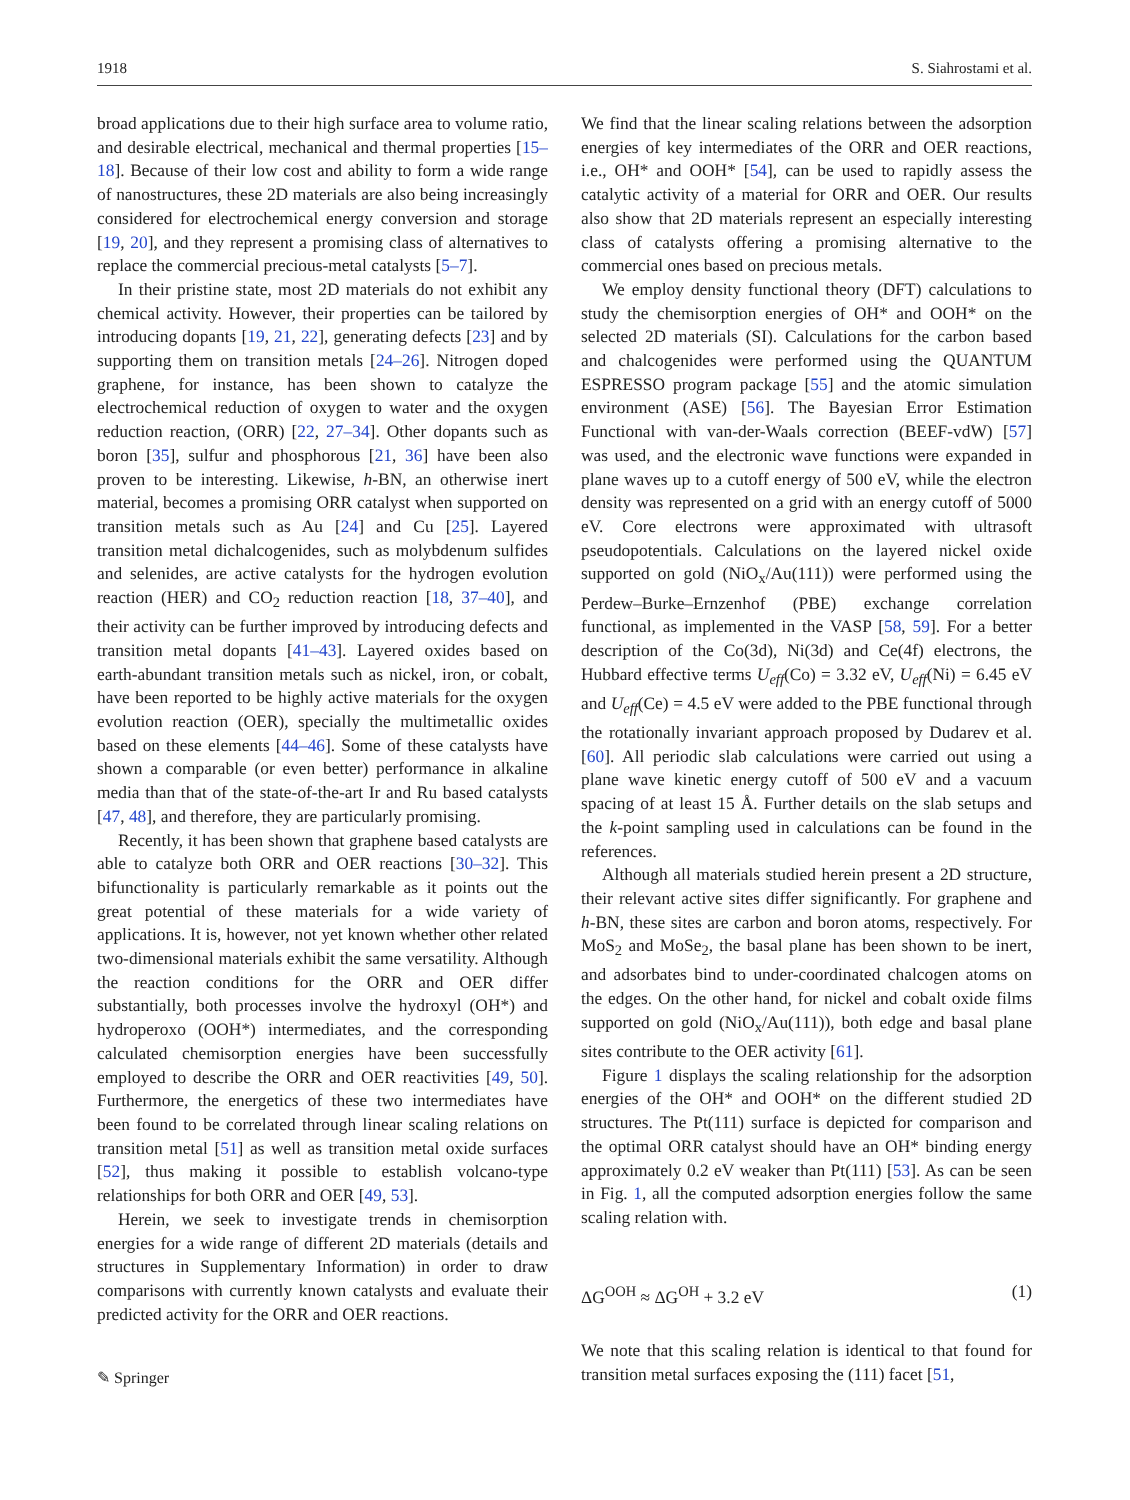1918 S. Siahrostami et al.
broad applications due to their high surface area to volume ratio, and desirable electrical, mechanical and thermal properties [15–18]. Because of their low cost and ability to form a wide range of nanostructures, these 2D materials are also being increasingly considered for electrochemical energy conversion and storage [19, 20], and they represent a promising class of alternatives to replace the commercial precious-metal catalysts [5–7].
In their pristine state, most 2D materials do not exhibit any chemical activity. However, their properties can be tailored by introducing dopants [19, 21, 22], generating defects [23] and by supporting them on transition metals [24–26]. Nitrogen doped graphene, for instance, has been shown to catalyze the electrochemical reduction of oxygen to water and the oxygen reduction reaction, (ORR) [22, 27–34]. Other dopants such as boron [35], sulfur and phosphorous [21, 36] have been also proven to be interesting. Likewise, h-BN, an otherwise inert material, becomes a promising ORR catalyst when supported on transition metals such as Au [24] and Cu [25]. Layered transition metal dichalcogenides, such as molybdenum sulfides and selenides, are active catalysts for the hydrogen evolution reaction (HER) and CO<sub>2</sub> reduction reaction [18, 37–40], and their activity can be further improved by introducing defects and transition metal dopants [41–43]. Layered oxides based on earth-abundant transition metals such as nickel, iron, or cobalt, have been reported to be highly active materials for the oxygen evolution reaction (OER), specially the multimetallic oxides based on these elements [44–46]. Some of these catalysts have shown a comparable (or even better) performance in alkaline media than that of the state-of-the-art Ir and Ru based catalysts [47, 48], and therefore, they are particularly promising.
Recently, it has been shown that graphene based catalysts are able to catalyze both ORR and OER reactions [30–32]. This bifunctionality is particularly remarkable as it points out the great potential of these materials for a wide variety of applications. It is, however, not yet known whether other related two-dimensional materials exhibit the same versatility. Although the reaction conditions for the ORR and OER differ substantially, both processes involve the hydroxyl (OH*) and hydroperoxo (OOH*) intermediates, and the corresponding calculated chemisorption energies have been successfully employed to describe the ORR and OER reactivities [49, 50]. Furthermore, the energetics of these two intermediates have been found to be correlated through linear scaling relations on transition metal [51] as well as transition metal oxide surfaces [52], thus making it possible to establish volcano-type relationships for both ORR and OER [49, 53].
Herein, we seek to investigate trends in chemisorption energies for a wide range of different 2D materials (details and structures in Supplementary Information) in order to draw comparisons with currently known catalysts and evaluate their predicted activity for the ORR and OER reactions.
✎ Springer
We find that the linear scaling relations between the adsorption energies of key intermediates of the ORR and OER reactions, i.e., OH* and OOH* [54], can be used to rapidly assess the catalytic activity of a material for ORR and OER. Our results also show that 2D materials represent an especially interesting class of catalysts offering a promising alternative to the commercial ones based on precious metals.
We employ density functional theory (DFT) calculations to study the chemisorption energies of OH* and OOH* on the selected 2D materials (SI). Calculations for the carbon based and chalcogenides were performed using the QUANTUM ESPRESSO program package [55] and the atomic simulation environment (ASE) [56]. The Bayesian Error Estimation Functional with van-der-Waals correction (BEEF-vdW) [57] was used, and the electronic wave functions were expanded in plane waves up to a cutoff energy of 500 eV, while the electron density was represented on a grid with an energy cutoff of 5000 eV. Core electrons were approximated with ultrasoft pseudopotentials. Calculations on the layered nickel oxide supported on gold (NiO<sub>x</sub>/Au(111)) were performed using the Perdew–Burke–Ernzenhof (PBE) exchange correlation functional, as implemented in the VASP [58, 59]. For a better description of the Co(3d), Ni(3d) and Ce(4f) electrons, the Hubbard effective terms U<sub>eff</sub>(Co) = 3.32 eV, U<sub>eff</sub>(Ni) = 6.45 eV and U<sub>eff</sub>(Ce) = 4.5 eV were added to the PBE functional through the rotationally invariant approach proposed by Dudarev et al. [60]. All periodic slab calculations were carried out using a plane wave kinetic energy cutoff of 500 eV and a vacuum spacing of at least 15 Å. Further details on the slab setups and the k-point sampling used in calculations can be found in the references.
Although all materials studied herein present a 2D structure, their relevant active sites differ significantly. For graphene and h-BN, these sites are carbon and boron atoms, respectively. For MoS<sub>2</sub> and MoSe<sub>2</sub>, the basal plane has been shown to be inert, and adsorbates bind to under-coordinated chalcogen atoms on the edges. On the other hand, for nickel and cobalt oxide films supported on gold (NiO<sub>x</sub>/Au(111)), both edge and basal plane sites contribute to the OER activity [61].
Figure 1 displays the scaling relationship for the adsorption energies of the OH* and OOH* on the different studied 2D structures. The Pt(111) surface is depicted for comparison and the optimal ORR catalyst should have an OH* binding energy approximately 0.2 eV weaker than Pt(111) [53]. As can be seen in Fig. 1, all the computed adsorption energies follow the same scaling relation with.
ΔG<sup>OOH</sup> ≈ ΔG<sup>OH</sup> + 3.2 eV (1)
We note that this scaling relation is identical to that found for transition metal surfaces exposing the (111) facet [51,